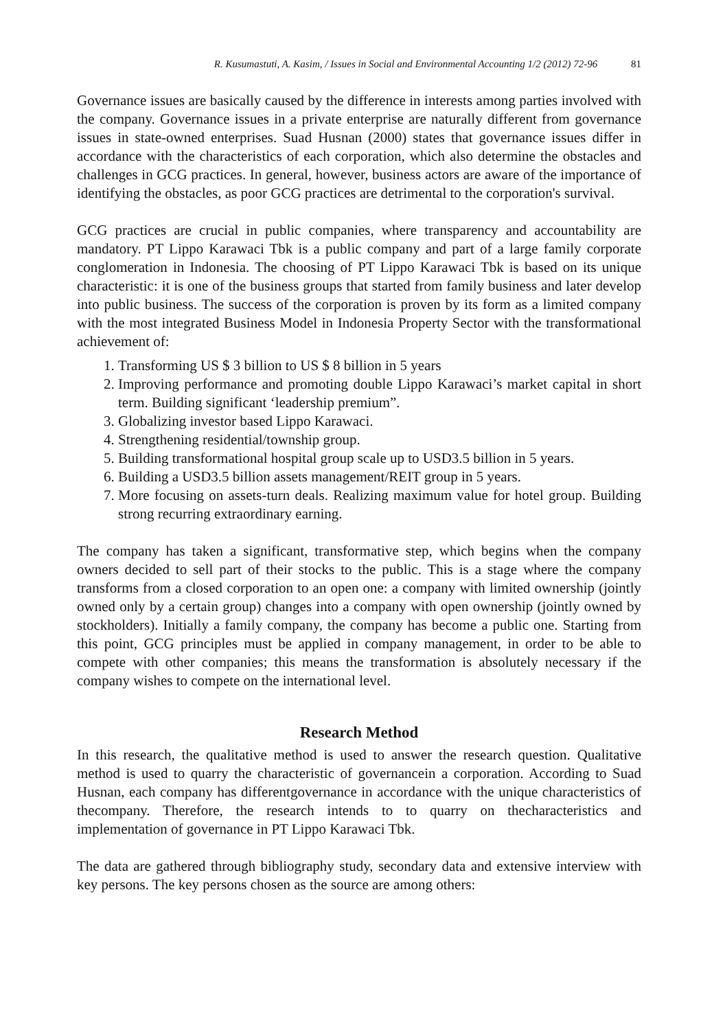R. Kusumastuti, A. Kasim, / Issues in Social and Environmental Accounting 1/2 (2012) 72-96 81
Governance issues are basically caused by the difference in interests among parties involved with the company. Governance issues in a private enterprise are naturally different from governance issues in state-owned enterprises. Suad Husnan (2000) states that governance issues differ in accordance with the characteristics of each corporation, which also determine the obstacles and challenges in GCG practices. In general, however, business actors are aware of the importance of identifying the obstacles, as poor GCG practices are detrimental to the corporation's survival.
GCG practices are crucial in public companies, where transparency and accountability are mandatory. PT Lippo Karawaci Tbk is a public company and part of a large family corporate conglomeration in Indonesia. The choosing of PT Lippo Karawaci Tbk is based on its unique characteristic: it is one of the business groups that started from family business and later develop into public business. The success of the corporation is proven by its form as a limited company with the most integrated Business Model in Indonesia Property Sector with the transformational achievement of:
1. Transforming US $ 3 billion to US $ 8 billion in 5 years
2. Improving performance and promoting double Lippo Karawaci’s market capital in short term. Building significant ‘leadership premium”.
3. Globalizing investor based Lippo Karawaci.
4. Strengthening residential/township group.
5. Building transformational hospital group scale up to USD3.5 billion in 5 years.
6. Building a USD3.5 billion assets management/REIT group in 5 years.
7. More focusing on assets-turn deals. Realizing maximum value for hotel group. Building strong recurring extraordinary earning.
The company has taken a significant, transformative step, which begins when the company owners decided to sell part of their stocks to the public. This is a stage where the company transforms from a closed corporation to an open one: a company with limited ownership (jointly owned only by a certain group) changes into a company with open ownership (jointly owned by stockholders). Initially a family company, the company has become a public one. Starting from this point, GCG principles must be applied in company management, in order to be able to compete with other companies; this means the transformation is absolutely necessary if the company wishes to compete on the international level.
Research Method
In this research, the qualitative method is used to answer the research question. Qualitative method is used to quarry the characteristic of governancein a corporation. According to Suad Husnan, each company has differentgovernance in accordance with the unique characteristics of thecompany. Therefore, the research intends to to quarry on thecharacteristics and implementation of governance in PT Lippo Karawaci Tbk.
The data are gathered through bibliography study, secondary data and extensive interview with key persons. The key persons chosen as the source are among others: